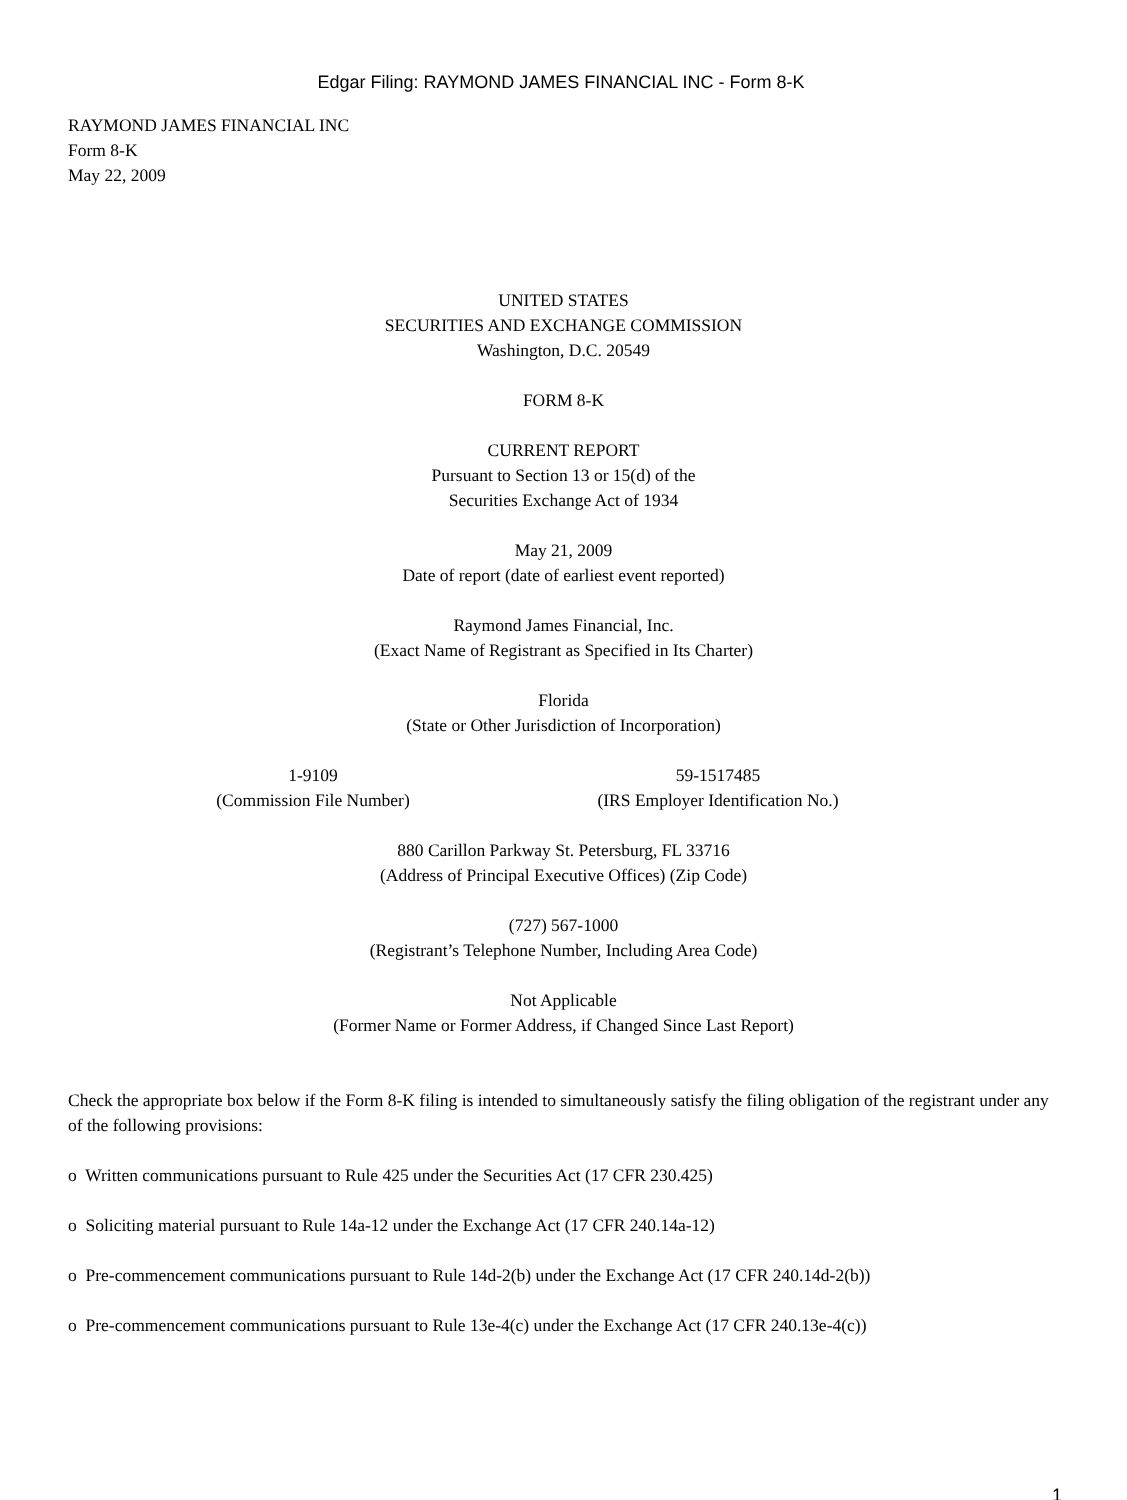Edgar Filing: RAYMOND JAMES FINANCIAL INC - Form 8-K
RAYMOND JAMES FINANCIAL INC
Form 8-K
May 22, 2009
UNITED STATES
SECURITIES AND EXCHANGE COMMISSION
Washington, D.C. 20549
FORM 8-K
CURRENT REPORT
Pursuant to Section 13 or 15(d) of the
Securities Exchange Act of 1934
May 21, 2009
Date of report (date of earliest event reported)
Raymond James Financial, Inc.
(Exact Name of Registrant as Specified in Its Charter)
Florida
(State or Other Jurisdiction of Incorporation)
1-9109
(Commission File Number)
59-1517485
(IRS Employer Identification No.)
880 Carillon Parkway St. Petersburg, FL 33716
(Address of Principal Executive Offices) (Zip Code)
(727) 567-1000
(Registrant’s Telephone Number, Including Area Code)
Not Applicable
(Former Name or Former Address, if Changed Since Last Report)
Check the appropriate box below if the Form 8-K filing is intended to simultaneously satisfy the filing obligation of the registrant under any of the following provisions:
o Written communications pursuant to Rule 425 under the Securities Act (17 CFR 230.425)
o Soliciting material pursuant to Rule 14a-12 under the Exchange Act (17 CFR 240.14a-12)
o Pre-commencement communications pursuant to Rule 14d-2(b) under the Exchange Act (17 CFR 240.14d-2(b))
o Pre-commencement communications pursuant to Rule 13e-4(c) under the Exchange Act (17 CFR 240.13e-4(c))
1